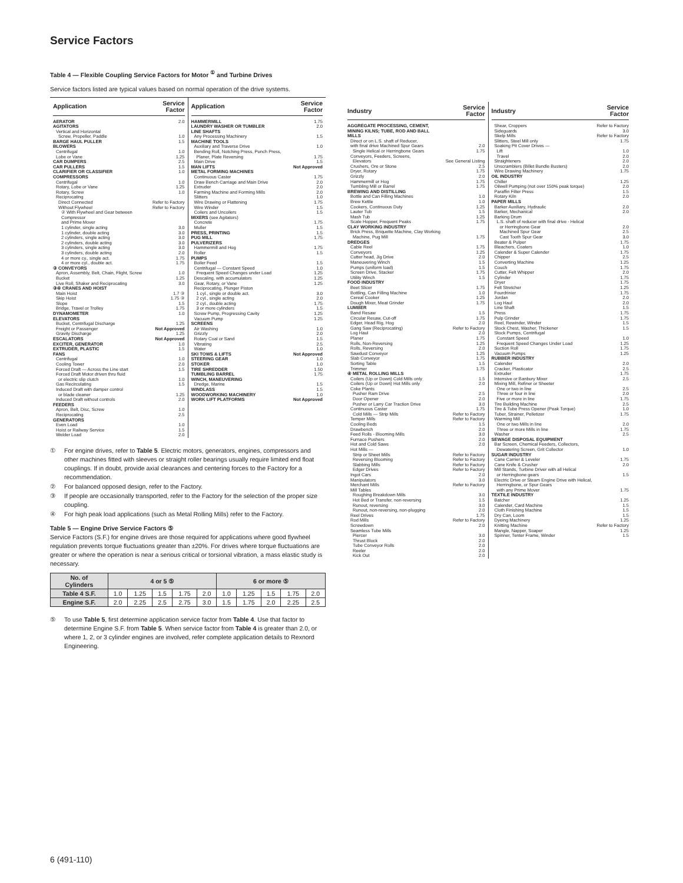Service Factors
Table 4 — Flexible Coupling Service Factors for Motor <sup>①</sup> and Turbine Drives
Service factors listed are typical values based on normal operation of the drive systems.
| Application | Service Factor |
| --- | --- |
| AERATOR | 2.0 |
| AGITATORS | |
| Vertical and Horizontal | |
| Screw, Propeller, Paddle | 1.0 |
| BARGE HAUL PULLER | 1.5 |
| BLOWERS | |
| Centrifugal | 1.0 |
| Lobe or Vane | 1.25 |
| CAR DUMPERS | 2.5 |
| CAR PULLERS | 1.5 |
| CLARIFIER OR CLASSIFIER | 1.0 |
| COMPRESSORS | |
| Centrifugal | 1.0 |
| Rotary, Lobe or Vane | 1.25 |
| Rotary, Screw | 1.0 |
| Reciprocating | |
| Direct Connected | Refer to Factory |
| Without Flywheel | Refer to Factory |
| ② With Flywheel and Gear between Compressor | |
| and Prime Mover | |
| 1 cylinder, single acting | 3.0 |
| 1 cylinder, double acting | 3.0 |
| 2 cylinders, single acting | 3.0 |
| 2 cylinders, double acting | 3.0 |
| 3 cylinders, single acting | 3.0 |
| 3 cylinders, double acting | 2.0 |
| 4 or more cy., single act. | 1.75 |
| 4 or more cyl., double act. | 1.75 |
| ③ CONVEYORS | |
| Apron, Assembly, Belt, Chain, Flight, Screw | 1.0 |
| Bucket | 1.25 |
| Live Roll, Shaker and Reciprocating | 3.0 |
| ③④ CRANES AND HOIST | |
| Main Hoist | 1.7 ③ |
| Skip Hoist | 1.75 ③ |
| Slope | 1.5 |
| Bridge, Travel or Trolley | 1.75 |
| DYNAMOMETER | 1.0 |
| ELEVATORS | |
| Bucket, Centrifugal Discharge | 1.25 |
| Freight or Passenger | Not Approved |
| Gravity Discharge | 1.25 |
| ESCALATORS | Not Approved |
| EXCITER, GENERATOR | 1.0 |
| EXTRUDER, PLASTIC | 1.5 |
| FANS | |
| Centrifugal | 1.0 |
| Cooling Tower | 2.0 |
| Forced Draft — Across the Line start | 1.5 |
| Forced Draft Motor driven thru fluid | |
| or electric slip clutch | 1.0 |
| Gas Recirculating | 1.5 |
| Induced Draft with damper control | |
| or blade cleaner | 1.25 |
| Induced Draft without controls | 2.0 |
| FEEDERS | |
| Apron, Belt, Disc, Screw | 1.0 |
| Reciprocating | 2.5 |
| GENERATORS | |
| Even Load | 1.0 |
| Hoist or Railway Service | 1.5 |
| Welder Load | 2.0 |
| Application | Service Factor |
| --- | --- |
| HAMMERMILL | 1.75 |
| LAUNDRY WASHER OR TUMBLER | 2.0 |
| LINE SHAFTS | |
| Any Processing Machinery | 1.5 |
| MACHINE TOOLS | |
| Auxiliary and Traverse Drive | 1.0 |
| Bending Roll, Notching Press, Punch Press, | |
| Planer, Plate Reversing | 1.75 |
| Main Drive | 1.5 |
| MAN LIFTS | Not Approved |
| METAL FORMING MACHINES | |
| Continuous Caster | 1.75 |
| Draw Bench Carriage and Main Drive | 2.0 |
| Extruder | 2.0 |
| Farming Machine and Forming Mills | 2.0 |
| Slitters | 1.0 |
| Wire Drawing or Flattening | 1.75 |
| Wire Winder | 1.5 |
| Coilers and Uncoilers | 1.5 |
| MIXERS (see Agitators) | |
| Concrete | 1.75 |
| Muller | 1.5 |
| PRESS, PRINTING | 1.5 |
| PUG MILL | 1.75 |
| PULVERIZERS | |
| Hammermill and Hog | 1.75 |
| Roller | 1.5 |
| PUMPS | |
| Boiler Feed | 1.5 |
| Centrifugal — Constant Speed | 1.0 |
| Frequent Speed Changes under Load | 1.25 |
| Descaling, with accumulators | 1.25 |
| Gear, Rotary, or Vane | 1.25 |
| Reciprocating, Plunger Piston | |
| 1 cyl., single or double act. | 3.0 |
| 2 cyl., single acting | 2.0 |
| 2 cyl., double acting | 1.75 |
| 3 or more cylinders | 1.5 |
| Screw Pump, Progressing Cavity | 1.25 |
| Vacuum Pump | 1.25 |
| SCREENS | |
| Air Washing | 1.0 |
| Grizzly | 2.0 |
| Rotary Coal or Sand | 1.5 |
| Vibrating | 2.5 |
| Water | 1.0 |
| SKI TOWS & LIFTS | Not Approved |
| STEERING GEAR | 1.0 |
| STOKER | 1.0 |
| TIRE SHREDDER | 1.50 |
| TUMBLING BARREL | 1.75 |
| WINCH, MANEUVERING | |
| Dredge, Marine | 1.5 |
| WINDLASS | 1.5 |
| WOODWORKING MACHINERY | 1.0 |
| WORK LIFT PLATFORMS | Not Approved |
① For engine drives, refer to Table 5. Electric motors, generators, engines, compressors and other machines fitted with sleeves or straight roller bearings usually require limited end float couplings. If in doubt, provide axial clearances and centering forces to the Factory for a recommendation.
② For balanced opposed design, refer to the Factory.
③ If people are occasionally transported, refer to the Factory for the selection of the proper size coupling.
④ For high peak load applications (such as Metal Rolling Mills) refer to the Factory.
Table 5 — Engine Drive Service Factors ⑤
Service Factors (S.F.) for engine drives are those required for applications where good flywheel regulation prevents torque fluctuations greater than ±20%. For drives where torque fluctuations are greater or where the operation is near a serious critical or torsional vibration, a mass elastic study is necessary.
| No. of Cylinders | 4 or 5 ⑤ | | | | | 6 or more ⑤ | | | | |
| --- | --- | --- | --- | --- | --- | --- | --- | --- | --- | --- |
| Table 4 S.F. | 1.0 | 1.25 | 1.5 | 1.75 | 2.0 | 1.0 | 1.25 | 1.5 | 1.75 | 2.0 |
| Engine S.F. | 2.0 | 2.25 | 2.5 | 2.75 | 3.0 | 1.5 | 1.75 | 2.0 | 2.25 | 2.5 |
⑤ To use Table 5, first determine application service factor from Table 4. Use that factor to determine Engine S.F. from Table 5. When service factor from Table 4 is greater than 2.0, or where 1, 2, or 3 cylinder engines are involved, refer complete application details to Rexnord Engineering.
| Industry | Service Factor |
| --- | --- |
| AGGREGATE PROCESSING, CEMENT, MINING KILNS; TUBE, ROD AND BALL MILLS | |
| Direct or on L.S. shaft of Reducer, | |
| with final drive Machined Spur Gears | 2.0 |
| Single Helical or Herringbone Gears | 1.75 |
| Conveyors, Feeders, Screens, | |
| Elevators | See General Listing |
| Crushers, Ore or Stone | 2.5 |
| Dryer, Rotary | 1.75 |
| Grizzly | 2.0 |
| Hammermill or Hog | 1.75 |
| Tumbling Mill or Barrel | 1.75 |
| BREWING AND DISTILLING | |
| Bottle and Can Filling Machines | 1.0 |
| Brew Kettle | 1.0 |
| Cookers, Continuous Duty | 1.25 |
| Lauter Tub | 1.5 |
| Mash Tub | 1.25 |
| Scale Hopper, Frequent Peaks | 1.75 |
| CLAY WORKING INDUSTRY | |
| Brick Press, Briquette Machine, Clay Working | |
| Machine, Pug Mill | 1.75 |
| DREDGES | |
| Cable Reel | 1.75 |
| Conveyors | 1.25 |
| Cutter head, Jig Drive | 2.0 |
| Maneuvering Winch | 1.5 |
| Pumps (uniform load) | 1.5 |
| Screen Drive, Stacker | 1.75 |
| Utility Winch | 1.5 |
| FOOD INDUSTRY | |
| Beet Slicer | 1.75 |
| Bottling, Can Filling Machine | 1.0 |
| Cereal Cooker | 1.25 |
| Dough Mixer, Meat Grinder | 1.75 |
| LUMBER | |
| Band Resaw | 1.5 |
| Circular Resaw, Cut-off | 1.75 |
| Edger, Head Rig, Hog | 2.0 |
| Gang Saw (Reciprocating) | Refer to Factory |
| Log Haul | 2.0 |
| Planer | 1.75 |
| Rolls, Non-Reversing | 1.25 |
| Rolls, Reversing | 2.0 |
| Sawdust Conveyor | 1.25 |
| Slab Conveyor | 1.75 |
| Sorting Table | 1.5 |
| Trimmer | 1.75 |
| ④ METAL ROLLING MILLS | |
| Coilers (Up or Down) Cold Mills only | 1.5 |
| Coilers (Up or Down) Hot Mills only | 2.0 |
| Coke Plants | |
| Pusher Ram Drive | 2.5 |
| Door Opener | 2.0 |
| Pusher or Larry Car Traction Drive | 3.0 |
| Continuous Caster | 1.75 |
| Cold Mills — Strip Mills | Refer to Factory |
| Temper Mills | Refer to Factory |
| Cooling Beds | 1.5 |
| Drawbench | 2.0 |
| Feed Rolls - Blooming Mills | 3.0 |
| Furnace Pushers | 2.0 |
| Hot and Cold Saws | 2.0 |
| Hot Mills — | |
| Strip or Sheet Mills | Refer to Factory |
| Reversing Blooming | Refer to Factory |
| Slabbing Mills | Refer to Factory |
| Edger Drives | Refer to Factory |
| Ingot Cars | 2.0 |
| Manipulators | 3.0 |
| Merchant Mills | Refer to Factory |
| Mill Tables | |
| Roughing Breakdown Mills | 3.0 |
| Hot Bed or Transfer, non-reversing | 1.5 |
| Runout, reversing | 3.0 |
| Runout, non-reversing, non-plugging | 2.0 |
| Reel Drives | 1.75 |
| Rod Mills | Refer to Factory |
| Screwdown | 2.0 |
| Seamless Tube Mills | |
| Piercer | 3.0 |
| Thrust Block | 2.0 |
| Tube Conveyor Rolls | 2.0 |
| Reeler | 2.0 |
| Kick Out | 2.0 |
| Industry | Service Factor |
| --- | --- |
| Shear, Croppers | Refer to Factory |
| Sideguards | 3.0 |
| Skelp Mills | Refer to Factory |
| Slitters, Steel Mill only | 1.75 |
| Soaking Pit Cover Drives — | |
| Lift | 1.0 |
| Travel | 2.0 |
| Straighteners | 2.0 |
| Unscramblers (Billet Bundle Busters) | 2.0 |
| Wire Drawing Machinery | 1.75 |
| OIL INDUSTRY | |
| Chiller | 1.25 |
| Oilwell Pumping (not over 150% peak torque) | 2.0 |
| Paraffin Filter Press | 1.5 |
| Rotary Kiln | 2.0 |
| PAPER MILLS | |
| Barker Auxiliary, Hydraulic | 2.0 |
| Barker, Mechanical | 2.0 |
| Barking Drum | |
| L.S. shaft of reducer with final drive - Helical | |
| or Herringbone Gear | 2.0 |
| Machined Spur Gear | 2.5 |
| Cast Tooth Spur Gear | 3.0 |
| Beater & Pulper | 1.75 |
| Bleachers, Coaters | 1.0 |
| Calender & Super Calender | 1.75 |
| Chipper | 2.5 |
| Converting Machine | 1.25 |
| Couch | 1.75 |
| Cutter, Felt Whipper | 2.0 |
| Cylinder | 1.75 |
| Dryer | 1.75 |
| Felt Stretcher | 1.25 |
| Fourdrinier | 1.75 |
| Jordan | 2.0 |
| Log Haul | 2.0 |
| Line Shaft | 1.5 |
| Press | 1.75 |
| Pulp Grinder | 1.75 |
| Reel, Rewinder, Winder | 1.5 |
| Stock Chest, Washer, Thickener | 1.5 |
| Stock Pumps, Centrifugal | |
| Constant Speed | 1.0 |
| Frequent Speed Changes Under Load | 1.25 |
| Suction Roll | 1.75 |
| Vacuum Pumps | 1.25 |
| RUBBER INDUSTRY | |
| Calender | 2.0 |
| Cracker, Plasticator | 2.5 |
| Extruder | 1.75 |
| Intensive or Banbury Mixer | 2.5 |
| Mixing Mill, Refiner or Sheeter | |
| One or two in line | 2.5 |
| Three or four in line | 2.0 |
| Five or more in line | 1.75 |
| Tire Building Machine | 2.5 |
| Tire & Tube Press Opener (Peak Torque) | 1.0 |
| Tuber, Strainer, Pelletizer | 1.75 |
| Warming Mill | |
| One or two Mills in line | 2.0 |
| Three or more Mills in line | 1.75 |
| Washer | 2.5 |
| SEWAGE DISPOSAL EQUIPMENT | |
| Bar Screen, Chemical Feeders, Collectors, | |
| Dewatering Screen, Grit Collector | 1.0 |
| SUGAR INDUSTRY | |
| Cane Carrier & Leveler | 1.75 |
| Cane Knife & Crusher | 2.0 |
| Mill Stands, Turbine Driver with all Helical | |
| or Herringbone gears | 1.5 |
| Electric Drive or Steam Engine Drive with Helical, | |
| Herringbone, or Spur Gears | |
| with any Prime Mover | 1.75 |
| TEXTILE INDUSTRY | |
| Batcher | 1.25 |
| Calender, Card Machine | 1.5 |
| Cloth Finishing Machine | 1.5 |
| Dry Can, Loom | 1.5 |
| Dyeing Machinery | 1.25 |
| Knitting Machine | Refer to Factory |
| Mangle, Napper, Soaper | 1.25 |
| Spinner, Tenter Frame, Winder | 1.5 |
6 (491-110)